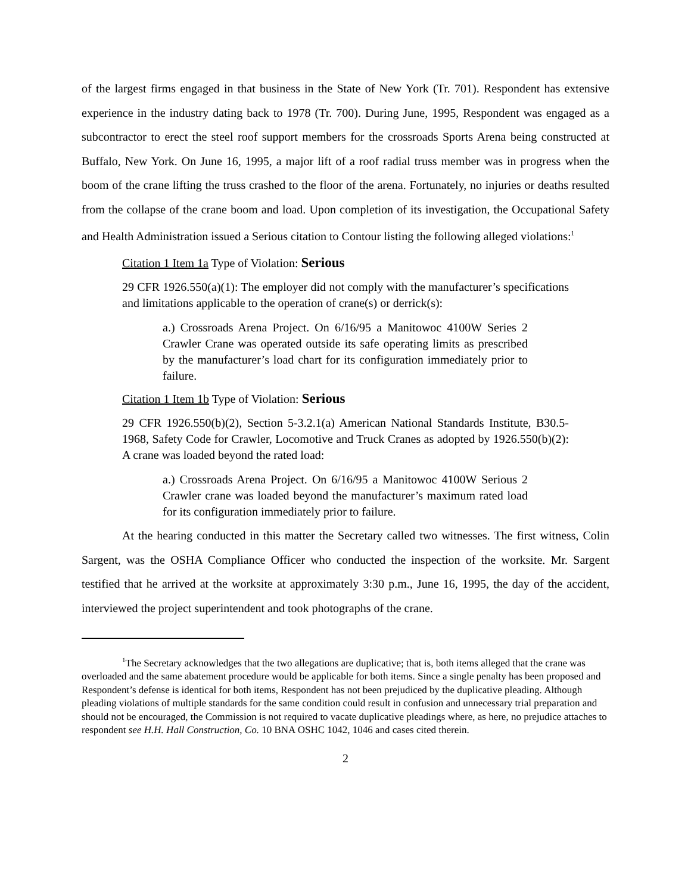of the largest firms engaged in that business in the State of New York (Tr. 701). Respondent has extensive experience in the industry dating back to 1978 (Tr. 700). During June, 1995, Respondent was engaged as a subcontractor to erect the steel roof support members for the crossroads Sports Arena being constructed at Buffalo, New York. On June 16, 1995, a major lift of a roof radial truss member was in progress when the boom of the crane lifting the truss crashed to the floor of the arena. Fortunately, no injuries or deaths resulted from the collapse of the crane boom and load. Upon completion of its investigation, the Occupational Safety and Health Administration issued a Serious citation to Contour listing the following alleged violations:<sup>1</sup>
Citation 1 Item 1a Type of Violation: Serious
29 CFR 1926.550(a)(1): The employer did not comply with the manufacturer’s specifications and limitations applicable to the operation of crane(s) or derrick(s):
a.) Crossroads Arena Project. On 6/16/95 a Manitowoc 4100W Series 2 Crawler Crane was operated outside its safe operating limits as prescribed by the manufacturer’s load chart for its configuration immediately prior to failure.
Citation 1 Item 1b Type of Violation: Serious
29 CFR 1926.550(b)(2), Section 5-3.2.1(a) American National Standards Institute, B30.5-1968, Safety Code for Crawler, Locomotive and Truck Cranes as adopted by 1926.550(b)(2): A crane was loaded beyond the rated load:
a.) Crossroads Arena Project. On 6/16/95 a Manitowoc 4100W Serious 2 Crawler crane was loaded beyond the manufacturer’s maximum rated load for its configuration immediately prior to failure.
At the hearing conducted in this matter the Secretary called two witnesses. The first witness, Colin Sargent, was the OSHA Compliance Officer who conducted the inspection of the worksite. Mr. Sargent testified that he arrived at the worksite at approximately 3:30 p.m., June 16, 1995, the day of the accident, interviewed the project superintendent and took photographs of the crane.
<sup>1</sup> The Secretary acknowledges that the two allegations are duplicative; that is, both items alleged that the crane was overloaded and the same abatement procedure would be applicable for both items. Since a single penalty has been proposed and Respondent’s defense is identical for both items, Respondent has not been prejudiced by the duplicative pleading. Although pleading violations of multiple standards for the same condition could result in confusion and unnecessary trial preparation and should not be encouraged, the Commission is not required to vacate duplicative pleadings where, as here, no prejudice attaches to respondent see H.H. Hall Construction, Co. 10 BNA OSHC 1042, 1046 and cases cited therein.
2